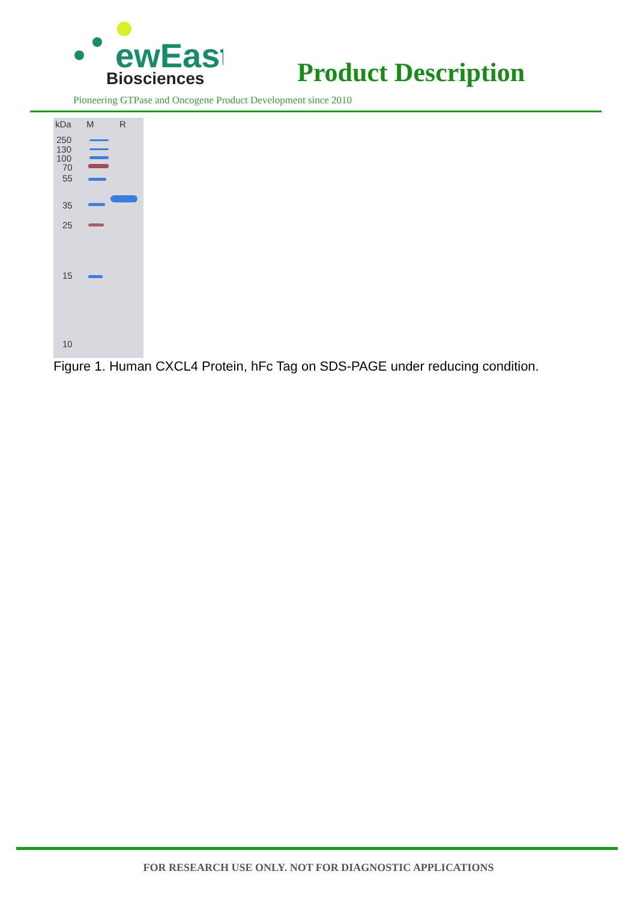ewEast
Biosciences
Product Description
Pioneering GTPase and Oncogene Product Development since 2010
kDa M R
250
130
100
70
55
35
25
15
10
Figure 1. Human CXCL4 Protein, hFc Tag on SDS-PAGE under reducing condition.
FOR RESEARCH USE ONLY. NOT FOR DIAGNOSTIC APPLICATIONS